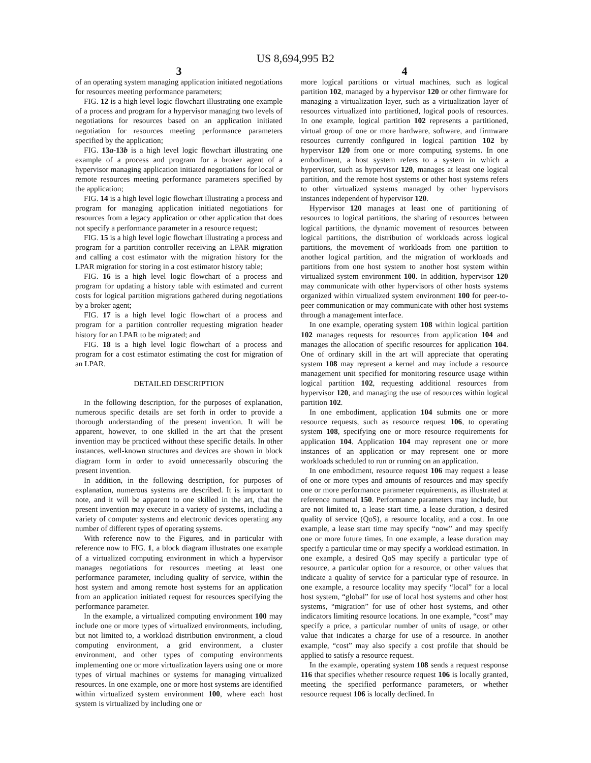US 8,694,995 B2
3
of an operating system managing application initiated negotiations for resources meeting performance parameters;
FIG. 12 is a high level logic flowchart illustrating one example of a process and program for a hypervisor managing two levels of negotiations for resources based on an application initiated negotiation for resources meeting performance parameters specified by the application;
FIG. 13a-13b is a high level logic flowchart illustrating one example of a process and program for a broker agent of a hypervisor managing application initiated negotiations for local or remote resources meeting performance parameters specified by the application;
FIG. 14 is a high level logic flowchart illustrating a process and program for managing application initiated negotiations for resources from a legacy application or other application that does not specify a performance parameter in a resource request;
FIG. 15 is a high level logic flowchart illustrating a process and program for a partition controller receiving an LPAR migration and calling a cost estimator with the migration history for the LPAR migration for storing in a cost estimator history table;
FIG. 16 is a high level logic flowchart of a process and program for updating a history table with estimated and current costs for logical partition migrations gathered during negotiations by a broker agent;
FIG. 17 is a high level logic flowchart of a process and program for a partition controller requesting migration header history for an LPAR to be migrated; and
FIG. 18 is a high level logic flowchart of a process and program for a cost estimator estimating the cost for migration of an LPAR.
DETAILED DESCRIPTION
In the following description, for the purposes of explanation, numerous specific details are set forth in order to provide a thorough understanding of the present invention. It will be apparent, however, to one skilled in the art that the present invention may be practiced without these specific details. In other instances, well-known structures and devices are shown in block diagram form in order to avoid unnecessarily obscuring the present invention.
In addition, in the following description, for purposes of explanation, numerous systems are described. It is important to note, and it will be apparent to one skilled in the art, that the present invention may execute in a variety of systems, including a variety of computer systems and electronic devices operating any number of different types of operating systems.
With reference now to the Figures, and in particular with reference now to FIG. 1, a block diagram illustrates one example of a virtualized computing environment in which a hypervisor manages negotiations for resources meeting at least one performance parameter, including quality of service, within the host system and among remote host systems for an application from an application initiated request for resources specifying the performance parameter.
In the example, a virtualized computing environment 100 may include one or more types of virtualized environments, including, but not limited to, a workload distribution environment, a cloud computing environment, a grid environment, a cluster environment, and other types of computing environments implementing one or more virtualization layers using one or more types of virtual machines or systems for managing virtualized resources. In one example, one or more host systems are identified within virtualized system environment 100, where each host system is virtualized by including one or
4
more logical partitions or virtual machines, such as logical partition 102, managed by a hypervisor 120 or other firmware for managing a virtualization layer, such as a virtualization layer of resources virtualized into partitioned, logical pools of resources. In one example, logical partition 102 represents a partitioned, virtual group of one or more hardware, software, and firmware resources currently configured in logical partition 102 by hypervisor 120 from one or more computing systems. In one embodiment, a host system refers to a system in which a hypervisor, such as hypervisor 120, manages at least one logical partition, and the remote host systems or other host systems refers to other virtualized systems managed by other hypervisors instances independent of hypervisor 120.
Hypervisor 120 manages at least one of partitioning of resources to logical partitions, the sharing of resources between logical partitions, the dynamic movement of resources between logical partitions, the distribution of workloads across logical partitions, the movement of workloads from one partition to another logical partition, and the migration of workloads and partitions from one host system to another host system within virtualized system environment 100. In addition, hypervisor 120 may communicate with other hypervisors of other hosts systems organized within virtualized system environment 100 for peer-to-peer communication or may communicate with other host systems through a management interface.
In one example, operating system 108 within logical partition 102 manages requests for resources from application 104 and manages the allocation of specific resources for application 104. One of ordinary skill in the art will appreciate that operating system 108 may represent a kernel and may include a resource management unit specified for monitoring resource usage within logical partition 102, requesting additional resources from hypervisor 120, and managing the use of resources within logical partition 102.
In one embodiment, application 104 submits one or more resource requests, such as resource request 106, to operating system 108, specifying one or more resource requirements for application 104. Application 104 may represent one or more instances of an application or may represent one or more workloads scheduled to run or running on an application.
In one embodiment, resource request 106 may request a lease of one or more types and amounts of resources and may specify one or more performance parameter requirements, as illustrated at reference numeral 150. Performance parameters may include, but are not limited to, a lease start time, a lease duration, a desired quality of service (QoS), a resource locality, and a cost. In one example, a lease start time may specify “now” and may specify one or more future times. In one example, a lease duration may specify a particular time or may specify a workload estimation. In one example, a desired QoS may specify a particular type of resource, a particular option for a resource, or other values that indicate a quality of service for a particular type of resource. In one example, a resource locality may specify “local” for a local host system, “global” for use of local host systems and other host systems, “migration” for use of other host systems, and other indicators limiting resource locations. In one example, “cost” may specify a price, a particular number of units of usage, or other value that indicates a charge for use of a resource. In another example, “cost” may also specify a cost profile that should be applied to satisfy a resource request.
In the example, operating system 108 sends a request response 116 that specifies whether resource request 106 is locally granted, meeting the specified performance parameters, or whether resource request 106 is locally declined. In